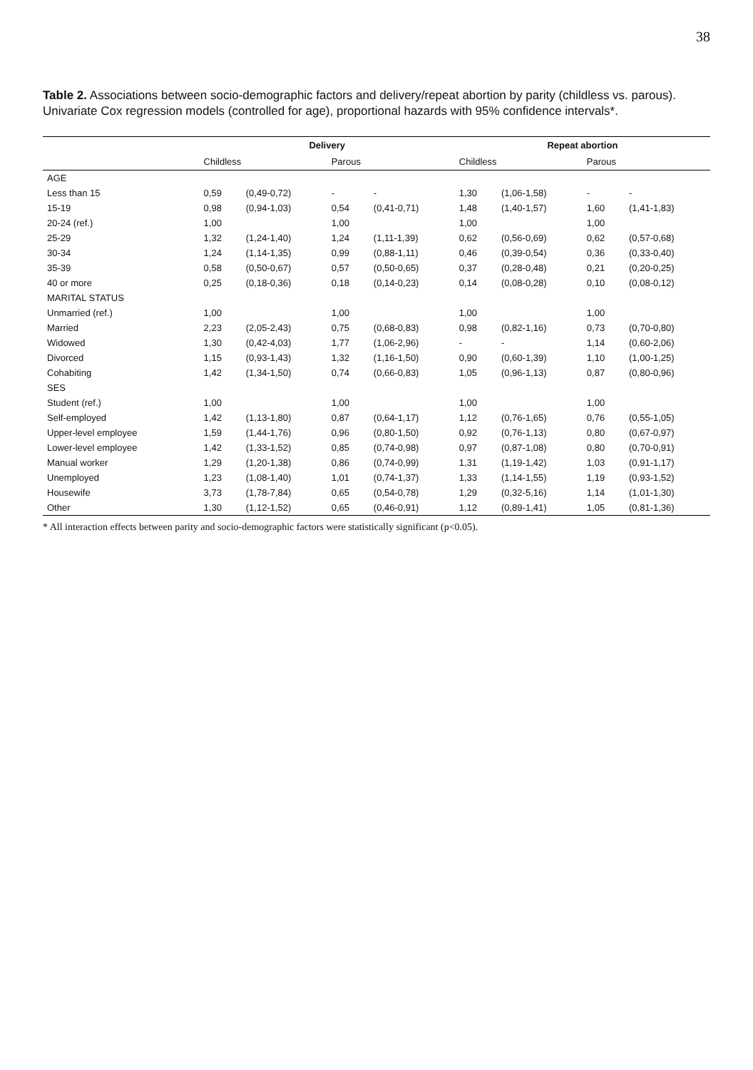38
Table 2. Associations between socio-demographic factors and delivery/repeat abortion by parity (childless vs. parous). Univariate Cox regression models (controlled for age), proportional hazards with 95% confidence intervals*.
| | Delivery | | | | Repeat abortion | | | |
| --- | --- | --- | --- | --- | --- | --- | --- | --- |
| | Childless | | Parous | | Childless | | Parous | |
| AGE | | | | | | | | |
| Less than 15 | 0,59 | (0,49-0,72) | - | - | 1,30 | (1,06-1,58) | - | - |
| 15-19 | 0,98 | (0,94-1,03) | 0,54 | (0,41-0,71) | 1,48 | (1,40-1,57) | 1,60 | (1,41-1,83) |
| 20-24 (ref.) | 1,00 | | 1,00 | | 1,00 | | 1,00 | |
| 25-29 | 1,32 | (1,24-1,40) | 1,24 | (1,11-1,39) | 0,62 | (0,56-0,69) | 0,62 | (0,57-0,68) |
| 30-34 | 1,24 | (1,14-1,35) | 0,99 | (0,88-1,11) | 0,46 | (0,39-0,54) | 0,36 | (0,33-0,40) |
| 35-39 | 0,58 | (0,50-0,67) | 0,57 | (0,50-0,65) | 0,37 | (0,28-0,48) | 0,21 | (0,20-0,25) |
| 40 or more | 0,25 | (0,18-0,36) | 0,18 | (0,14-0,23) | 0,14 | (0,08-0,28) | 0,10 | (0,08-0,12) |
| MARITAL STATUS | | | | | | | | |
| Unmarried (ref.) | 1,00 | | 1,00 | | 1,00 | | 1,00 | |
| Married | 2,23 | (2,05-2,43) | 0,75 | (0,68-0,83) | 0,98 | (0,82-1,16) | 0,73 | (0,70-0,80) |
| Widowed | 1,30 | (0,42-4,03) | 1,77 | (1,06-2,96) | - | - | 1,14 | (0,60-2,06) |
| Divorced | 1,15 | (0,93-1,43) | 1,32 | (1,16-1,50) | 0,90 | (0,60-1,39) | 1,10 | (1,00-1,25) |
| Cohabiting | 1,42 | (1,34-1,50) | 0,74 | (0,66-0,83) | 1,05 | (0,96-1,13) | 0,87 | (0,80-0,96) |
| SES | | | | | | | | |
| Student (ref.) | 1,00 | | 1,00 | | 1,00 | | 1,00 | |
| Self-employed | 1,42 | (1,13-1,80) | 0,87 | (0,64-1,17) | 1,12 | (0,76-1,65) | 0,76 | (0,55-1,05) |
| Upper-level employee | 1,59 | (1,44-1,76) | 0,96 | (0,80-1,50) | 0,92 | (0,76-1,13) | 0,80 | (0,67-0,97) |
| Lower-level employee | 1,42 | (1,33-1,52) | 0,85 | (0,74-0,98) | 0,97 | (0,87-1,08) | 0,80 | (0,70-0,91) |
| Manual worker | 1,29 | (1,20-1,38) | 0,86 | (0,74-0,99) | 1,31 | (1,19-1,42) | 1,03 | (0,91-1,17) |
| Unemployed | 1,23 | (1,08-1,40) | 1,01 | (0,74-1,37) | 1,33 | (1,14-1,55) | 1,19 | (0,93-1,52) |
| Housewife | 3,73 | (1,78-7,84) | 0,65 | (0,54-0,78) | 1,29 | (0,32-5,16) | 1,14 | (1,01-1,30) |
| Other | 1,30 | (1,12-1,52) | 0,65 | (0,46-0,91) | 1,12 | (0,89-1,41) | 1,05 | (0,81-1,36) |
* All interaction effects between parity and socio-demographic factors were statistically significant (p<0.05).